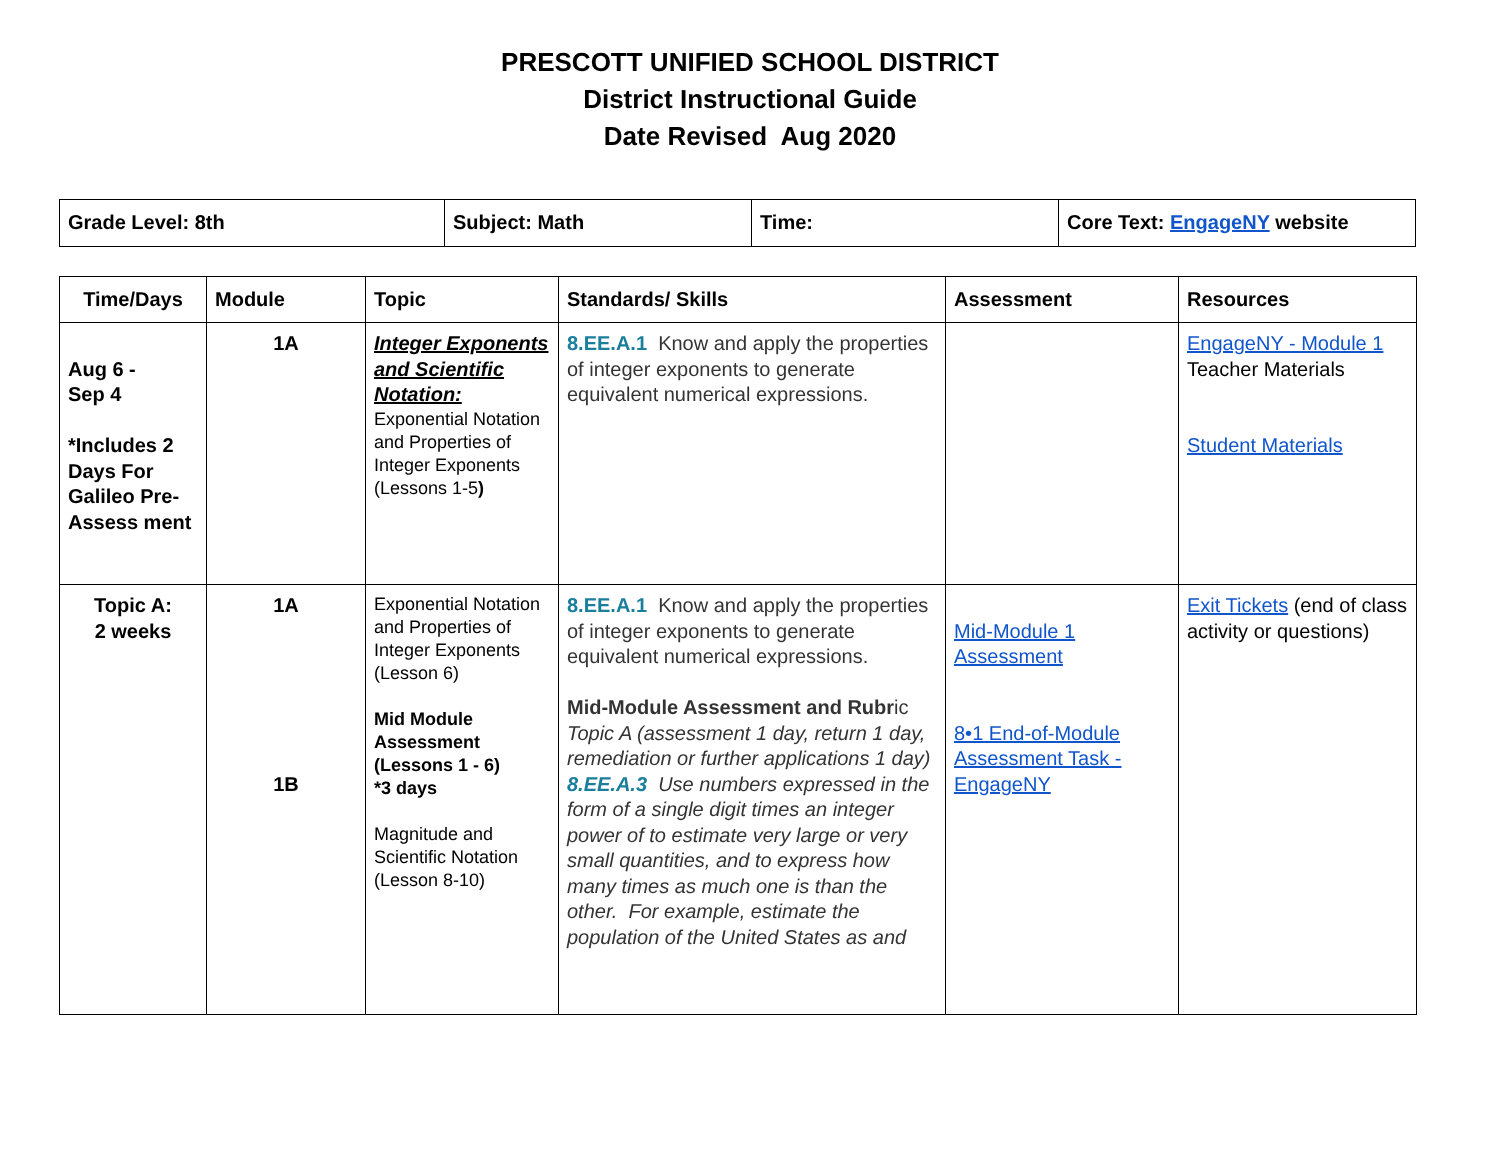PRESCOTT UNIFIED SCHOOL DISTRICT
District Instructional Guide
Date Revised Aug 2020
| Grade Level: 8th | Subject: Math | Time: | Core Text: EngageNY website |
| Time/Days | Module | Topic | Standards/ Skills | Assessment | Resources |
| --- | --- | --- | --- | --- | --- |
| Aug 6 - Sep 4 *Includes 2 Days For Galileo Pre-Assess ment | 1A | Integer Exponents and Scientific Notation: Exponential Notation and Properties of Integer Exponents (Lessons 1-5 ) | 8.EE.A.1 Know and apply the properties of integer exponents to generate equivalent numerical expressions. | | EngageNY - Module 1 Teacher Materials Student Materials |
| Topic A: 2 weeks | 1A 1B | Exponential Notation and Properties of Integer Exponents (Lesson 6) Mid Module Assessment (Lessons 1 - 6) *3 days Magnitude and Scientific Notation (Lesson 8-10) | 8.EE.A.1 Know and apply the properties of integer exponents to generate equivalent numerical expressions. Mid-Module Assessment and Rubr ic Topic A (assessment 1 day, return 1 day, remediation or further applications 1 day) 8.EE.A.3 Use numbers expressed in the form of a single digit times an integer power of to estimate very large or very small quantities, and to express how many times as much one is than the other. For example, estimate the population of the United States as and | Mid-Module 1 Assessment 8•1 End-of-Module Assessment Task - EngageNY | Exit Tickets (end of class activity or questions) |